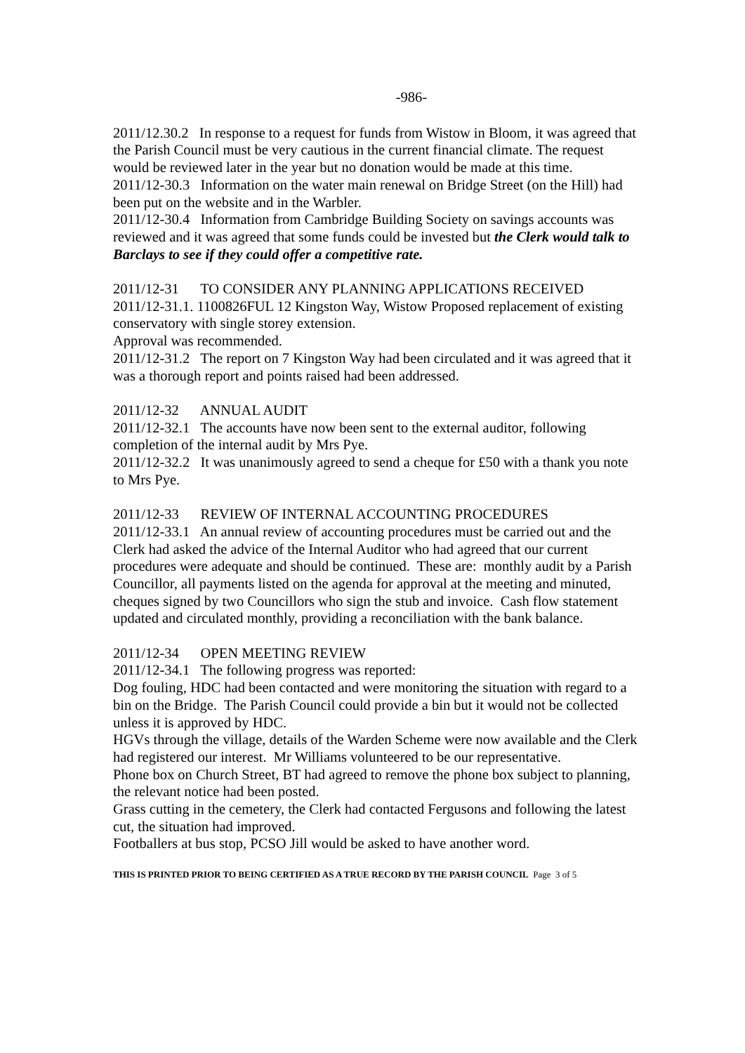-986-
2011/12.30.2 In response to a request for funds from Wistow in Bloom, it was agreed that the Parish Council must be very cautious in the current financial climate. The request would be reviewed later in the year but no donation would be made at this time.
2011/12-30.3 Information on the water main renewal on Bridge Street (on the Hill) had been put on the website and in the Warbler.
2011/12-30.4 Information from Cambridge Building Society on savings accounts was reviewed and it was agreed that some funds could be invested but the Clerk would talk to Barclays to see if they could offer a competitive rate.
2011/12-31 TO CONSIDER ANY PLANNING APPLICATIONS RECEIVED
2011/12-31.1. 1100826FUL 12 Kingston Way, Wistow Proposed replacement of existing conservatory with single storey extension.
Approval was recommended.
2011/12-31.2 The report on 7 Kingston Way had been circulated and it was agreed that it was a thorough report and points raised had been addressed.
2011/12-32 ANNUAL AUDIT
2011/12-32.1 The accounts have now been sent to the external auditor, following completion of the internal audit by Mrs Pye.
2011/12-32.2 It was unanimously agreed to send a cheque for £50 with a thank you note to Mrs Pye.
2011/12-33 REVIEW OF INTERNAL ACCOUNTING PROCEDURES
2011/12-33.1 An annual review of accounting procedures must be carried out and the Clerk had asked the advice of the Internal Auditor who had agreed that our current procedures were adequate and should be continued. These are: monthly audit by a Parish Councillor, all payments listed on the agenda for approval at the meeting and minuted, cheques signed by two Councillors who sign the stub and invoice. Cash flow statement updated and circulated monthly, providing a reconciliation with the bank balance.
2011/12-34 OPEN MEETING REVIEW
2011/12-34.1 The following progress was reported:
Dog fouling, HDC had been contacted and were monitoring the situation with regard to a bin on the Bridge. The Parish Council could provide a bin but it would not be collected unless it is approved by HDC.
HGVs through the village, details of the Warden Scheme were now available and the Clerk had registered our interest. Mr Williams volunteered to be our representative.
Phone box on Church Street, BT had agreed to remove the phone box subject to planning, the relevant notice had been posted.
Grass cutting in the cemetery, the Clerk had contacted Fergusons and following the latest cut, the situation had improved.
Footballers at bus stop, PCSO Jill would be asked to have another word.
THIS IS PRINTED PRIOR TO BEING CERTIFIED AS A TRUE RECORD BY THE PARISH COUNCIL Page 3 of 5